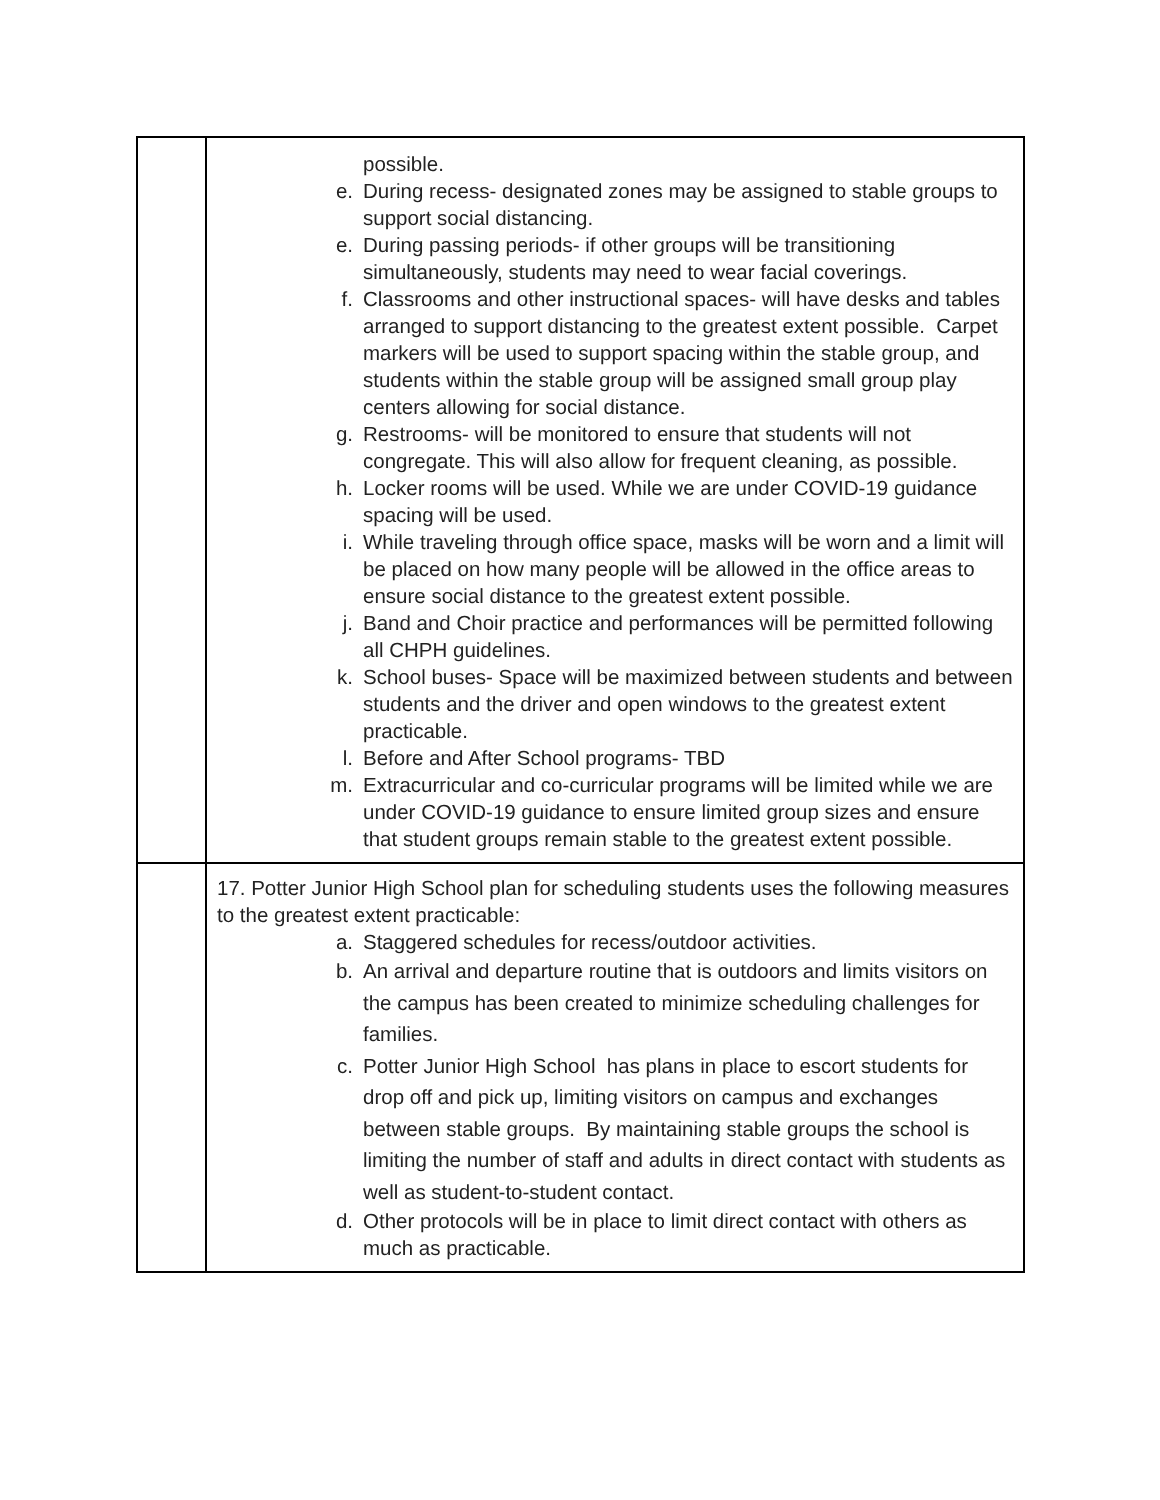| | possible. e. During recess- designated zones may be assigned to stable groups to support social distancing. e. During passing periods- if other groups will be transitioning simultaneously, students may need to wear facial coverings. f. Classrooms and other instructional spaces- will have desks and tables arranged to support distancing to the greatest extent possible. Carpet markers will be used to support spacing within the stable group, and students within the stable group will be assigned small group play centers allowing for social distance. g. Restrooms- will be monitored to ensure that students will not congregate. This will also allow for frequent cleaning, as possible. h. Locker rooms will be used. While we are under COVID-19 guidance spacing will be used. i. While traveling through office space, masks will be worn and a limit will be placed on how many people will be allowed in the office areas to ensure social distance to the greatest extent possible. j. Band and Choir practice and performances will be permitted following all CHPH guidelines. k. School buses- Space will be maximized between students and between students and the driver and open windows to the greatest extent practicable. l. Before and After School programs- TBD m. Extracurricular and co-curricular programs will be limited while we are under COVID-19 guidance to ensure limited group sizes and ensure that student groups remain stable to the greatest extent possible. |
| | 17. Potter Junior High School plan for scheduling students uses the following measures to the greatest extent practicable: a. Staggered schedules for recess/outdoor activities. b. An arrival and departure routine that is outdoors and limits visitors on the campus has been created to minimize scheduling challenges for families. c. Potter Junior High School has plans in place to escort students for drop off and pick up, limiting visitors on campus and exchanges between stable groups. By maintaining stable groups the school is limiting the number of staff and adults in direct contact with students as well as student-to-student contact. d. Other protocols will be in place to limit direct contact with others as much as practicable. |